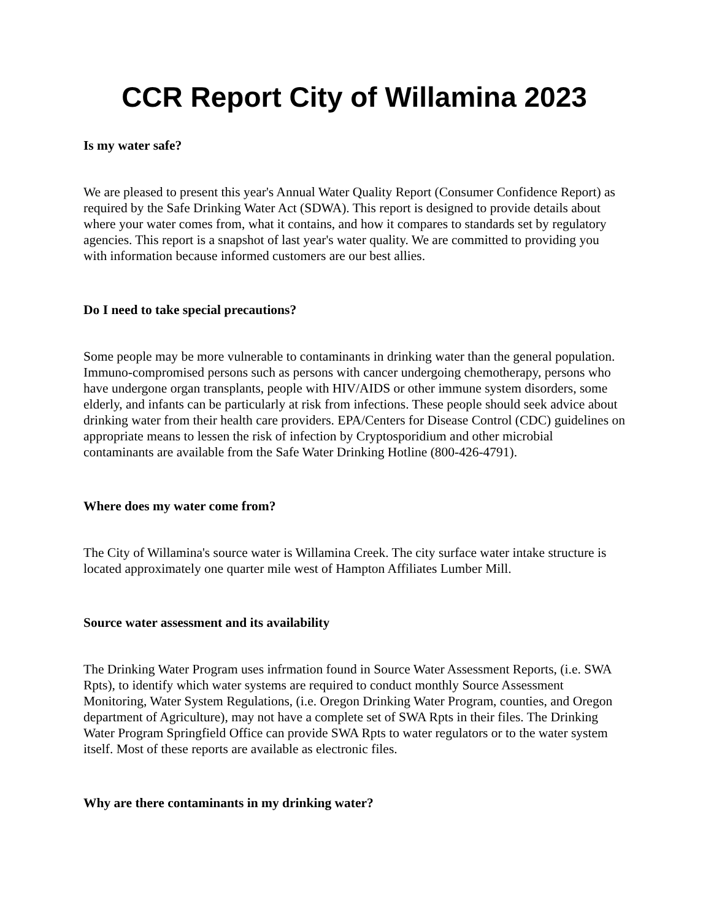CCR Report City of Willamina 2023
Is my water safe?
We are pleased to present this year's Annual Water Quality Report (Consumer Confidence Report) as required by the Safe Drinking Water Act (SDWA). This report is designed to provide details about where your water comes from, what it contains, and how it compares to standards set by regulatory agencies. This report is a snapshot of last year's water quality. We are committed to providing you with information because informed customers are our best allies.
Do I need to take special precautions?
Some people may be more vulnerable to contaminants in drinking water than the general population. Immuno-compromised persons such as persons with cancer undergoing chemotherapy, persons who have undergone organ transplants, people with HIV/AIDS or other immune system disorders, some elderly, and infants can be particularly at risk from infections. These people should seek advice about drinking water from their health care providers. EPA/Centers for Disease Control (CDC) guidelines on appropriate means to lessen the risk of infection by Cryptosporidium and other microbial contaminants are available from the Safe Water Drinking Hotline (800-426-4791).
Where does my water come from?
The City of Willamina's source water is Willamina Creek. The city surface water intake structure is located approximately one quarter mile west of Hampton Affiliates Lumber Mill.
Source water assessment and its availability
The Drinking Water Program uses infrmation found in Source Water Assessment Reports, (i.e. SWA Rpts), to identify which water systems are required to conduct monthly Source Assessment Monitoring, Water System Regulations, (i.e. Oregon Drinking Water Program, counties, and Oregon department of Agriculture), may not have a complete set of SWA Rpts in their files. The Drinking Water Program Springfield Office can provide SWA Rpts to water regulators or to the water system itself. Most of these reports are available as electronic files.
Why are there contaminants in my drinking water?